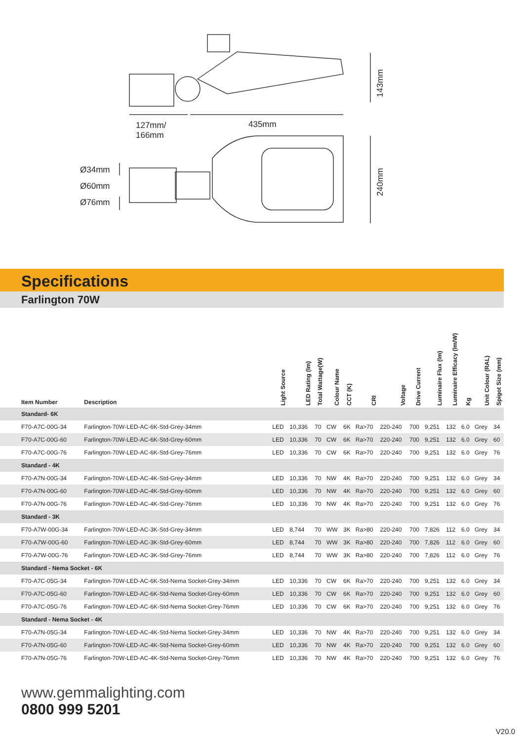143mm
127mm/
166mm
435mm
240mm
Ø34mm
Ø60mm
Ø76mm
Specifications
Farlington 70W
| Item Number | Description | Light Source | LED Rating (lm) | Total Wattage(W) | Colour Name | CCT (K) | CRI | Voltage | Drive Current | Luminaire Flux (lm) | Luminaire Efficacy (lm/W) | Kg | Unit Colour (RAL) | Spigot Size (mm) |
| --- | --- | --- | --- | --- | --- | --- | --- | --- | --- | --- | --- | --- | --- | --- |
| Standard- 6K | | | | | | | | | | | | | | |
| F70-A7C-00G-34 | Farlington-70W-LED-AC-6K-Std-Grey-34mm | LED | 10,336 | 70 | CW | 6K | Ra>70 | 220-240 | 700 | 9,251 | 132 | 6.0 | Grey | 34 |
| F70-A7C-00G-60 | Farlington-70W-LED-AC-6K-Std-Grey-60mm | LED | 10,336 | 70 | CW | 6K | Ra>70 | 220-240 | 700 | 9,251 | 132 | 6.0 | Grey | 60 |
| F70-A7C-00G-76 | Farlington-70W-LED-AC-6K-Std-Grey-76mm | LED | 10,336 | 70 | CW | 6K | Ra>70 | 220-240 | 700 | 9,251 | 132 | 6.0 | Grey | 76 |
| Standard - 4K | | | | | | | | | | | | | | |
| F70-A7N-00G-34 | Farlington-70W-LED-AC-4K-Std-Grey-34mm | LED | 10,336 | 70 | NW | 4K | Ra>70 | 220-240 | 700 | 9,251 | 132 | 6.0 | Grey | 34 |
| F70-A7N-00G-60 | Farlington-70W-LED-AC-4K-Std-Grey-60mm | LED | 10,336 | 70 | NW | 4K | Ra>70 | 220-240 | 700 | 9,251 | 132 | 6.0 | Grey | 60 |
| F70-A7N-00G-76 | Farlington-70W-LED-AC-4K-Std-Grey-76mm | LED | 10,336 | 70 | NW | 4K | Ra>70 | 220-240 | 700 | 9,251 | 132 | 6.0 | Grey | 76 |
| Standard - 3K | | | | | | | | | | | | | | |
| F70-A7W-00G-34 | Farlington-70W-LED-AC-3K-Std-Grey-34mm | LED | 8,744 | 70 | WW | 3K | Ra>80 | 220-240 | 700 | 7,826 | 112 | 6.0 | Grey | 34 |
| F70-A7W-00G-60 | Farlington-70W-LED-AC-3K-Std-Grey-60mm | LED | 8,744 | 70 | WW | 3K | Ra>80 | 220-240 | 700 | 7,826 | 112 | 6.0 | Grey | 60 |
| F70-A7W-00G-76 | Farlington-70W-LED-AC-3K-Std-Grey-76mm | LED | 8,744 | 70 | WW | 3K | Ra>80 | 220-240 | 700 | 7,826 | 112 | 6.0 | Grey | 76 |
| Standard - Nema Socket - 6K | | | | | | | | | | | | | | |
| F70-A7C-05G-34 | Farlington-70W-LED-AC-6K-Std-Nema Socket-Grey-34mm | LED | 10,336 | 70 | CW | 6K | Ra>70 | 220-240 | 700 | 9,251 | 132 | 6.0 | Grey | 34 |
| F70-A7C-05G-60 | Farlington-70W-LED-AC-6K-Std-Nema Socket-Grey-60mm | LED | 10,336 | 70 | CW | 6K | Ra>70 | 220-240 | 700 | 9,251 | 132 | 6.0 | Grey | 60 |
| F70-A7C-05G-76 | Farlington-70W-LED-AC-6K-Std-Nema Socket-Grey-76mm | LED | 10,336 | 70 | CW | 6K | Ra>70 | 220-240 | 700 | 9,251 | 132 | 6.0 | Grey | 76 |
| Standard - Nema Socket - 4K | | | | | | | | | | | | | | |
| F70-A7N-05G-34 | Farlington-70W-LED-AC-4K-Std-Nema Socket-Grey-34mm | LED | 10,336 | 70 | NW | 4K | Ra>70 | 220-240 | 700 | 9,251 | 132 | 6.0 | Grey | 34 |
| F70-A7N-05G-60 | Farlington-70W-LED-AC-4K-Std-Nema Socket-Grey-60mm | LED | 10,336 | 70 | NW | 4K | Ra>70 | 220-240 | 700 | 9,251 | 132 | 6.0 | Grey | 60 |
| F70-A7N-05G-76 | Farlington-70W-LED-AC-4K-Std-Nema Socket-Grey-76mm | LED | 10,336 | 70 | NW | 4K | Ra>70 | 220-240 | 700 | 9,251 | 132 | 6.0 | Grey | 76 |
www.gemmalighting.com
0800 999 5201
V20.0